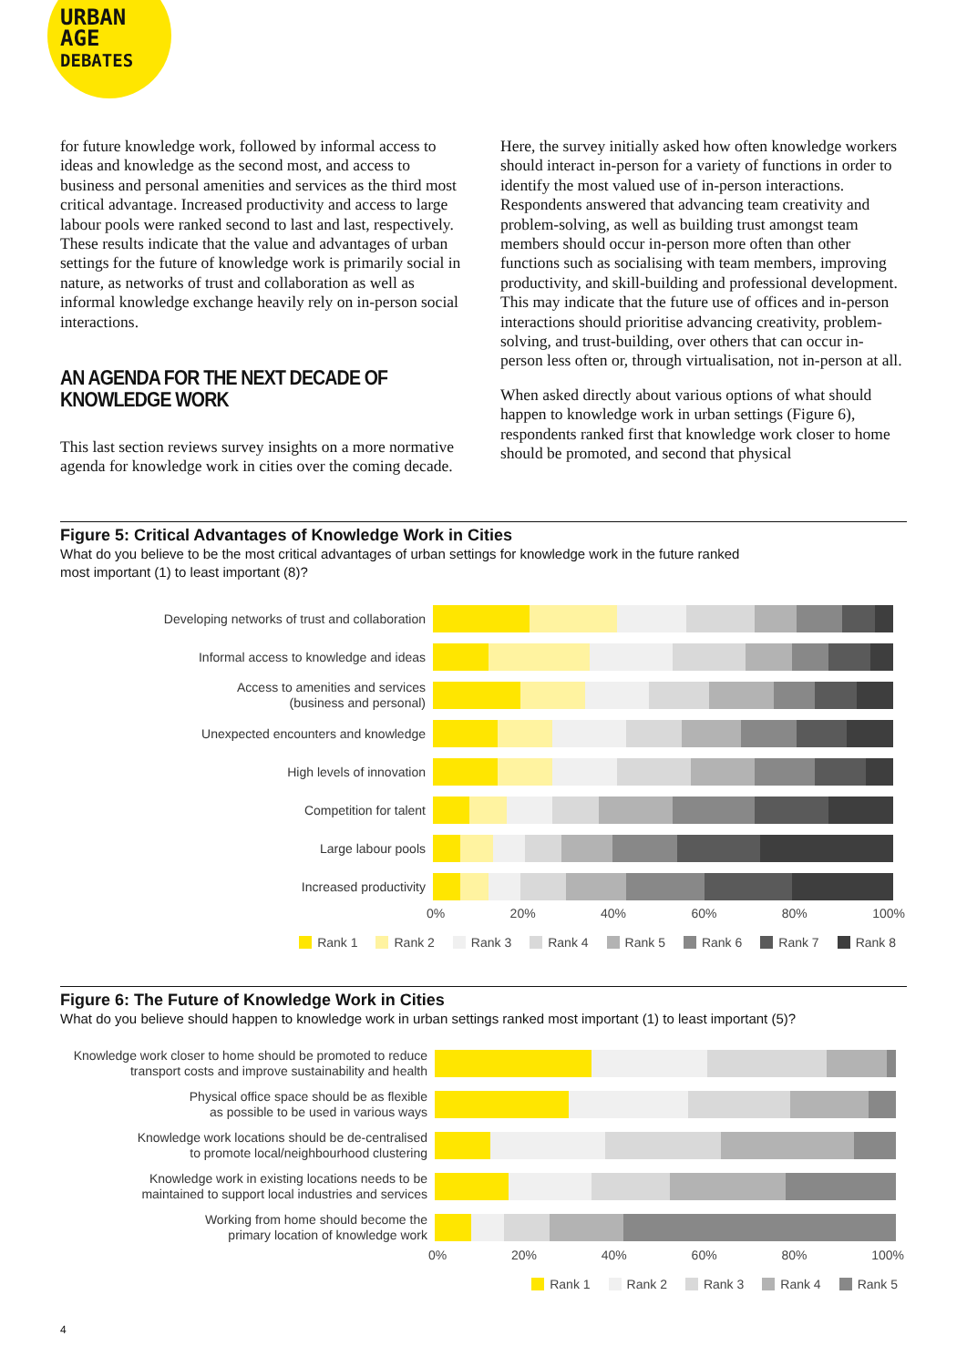URBAN
AGE
DEBATES
for future knowledge work, followed by informal access to ideas and knowledge as the second most, and access to business and personal amenities and services as the third most critical advantage. Increased productivity and access to large labour pools were ranked second to last and last, respectively. These results indicate that the value and advantages of urban settings for the future of knowledge work is primarily social in nature, as networks of trust and collaboration as well as informal knowledge exchange heavily rely on in-person social interactions.
AN AGENDA FOR THE NEXT DECADE OF KNOWLEDGE WORK
This last section reviews survey insights on a more normative agenda for knowledge work in cities over the coming decade.
Here, the survey initially asked how often knowledge workers should interact in-person for a variety of functions in order to identify the most valued use of in-person interactions. Respondents answered that advancing team creativity and problem-solving, as well as building trust amongst team members should occur in-person more often than other functions such as socialising with team members, improving productivity, and skill-building and professional development. This may indicate that the future use of offices and in-person interactions should prioritise advancing creativity, problem-solving, and trust-building, over others that can occur in-person less often or, through virtualisation, not in-person at all.
When asked directly about various options of what should happen to knowledge work in urban settings (Figure 6), respondents ranked first that knowledge work closer to home should be promoted, and second that physical
Figure 5: Critical Advantages of Knowledge Work in Cities
What do you believe to be the most critical advantages of urban settings for knowledge work in the future ranked
most important (1) to least important (8)?
Developing networks of trust and collaboration
Informal access to knowledge and ideas
Access to amenities and services
(business and personal)
Unexpected encounters and knowledge
High levels of innovation
Competition for talent
Large labour pools
Increased productivity
0% 20% 40% 60% 80% 100%
Rank 1 Rank 2 Rank 3 Rank 4 Rank 5 Rank 6 Rank 7 Rank 8
Figure 6: The Future of Knowledge Work in Cities
What do you believe should happen to knowledge work in urban settings ranked most important (1) to least important (5)?
Knowledge work closer to home should be promoted to reduce
transport costs and improve sustainability and health
Physical office space should be as flexible
as possible to be used in various ways
Knowledge work locations should be de-centralised
to promote local/neighbourhood clustering
Knowledge work in existing locations needs to be
maintained to support local industries and services
Working from home should become the
primary location of knowledge work
0% 20% 40% 60% 80% 100%
Rank 1 Rank 2 Rank 3 Rank 4 Rank 5
4